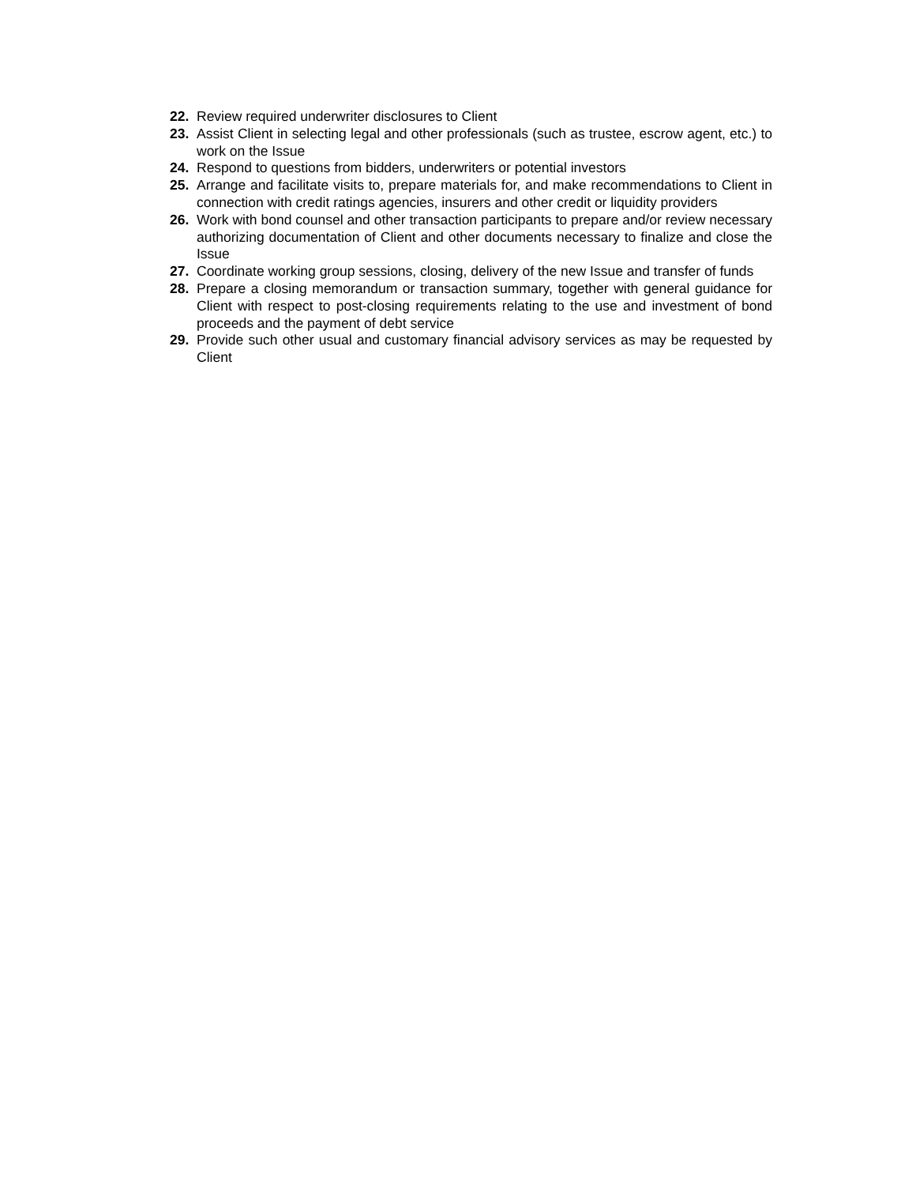22. Review required underwriter disclosures to Client
23. Assist Client in selecting legal and other professionals (such as trustee, escrow agent, etc.) to work on the Issue
24. Respond to questions from bidders, underwriters or potential investors
25. Arrange and facilitate visits to, prepare materials for, and make recommendations to Client in connection with credit ratings agencies, insurers and other credit or liquidity providers
26. Work with bond counsel and other transaction participants to prepare and/or review necessary authorizing documentation of Client and other documents necessary to finalize and close the Issue
27. Coordinate working group sessions, closing, delivery of the new Issue and transfer of funds
28. Prepare a closing memorandum or transaction summary, together with general guidance for Client with respect to post-closing requirements relating to the use and investment of bond proceeds and the payment of debt service
29. Provide such other usual and customary financial advisory services as may be requested by Client